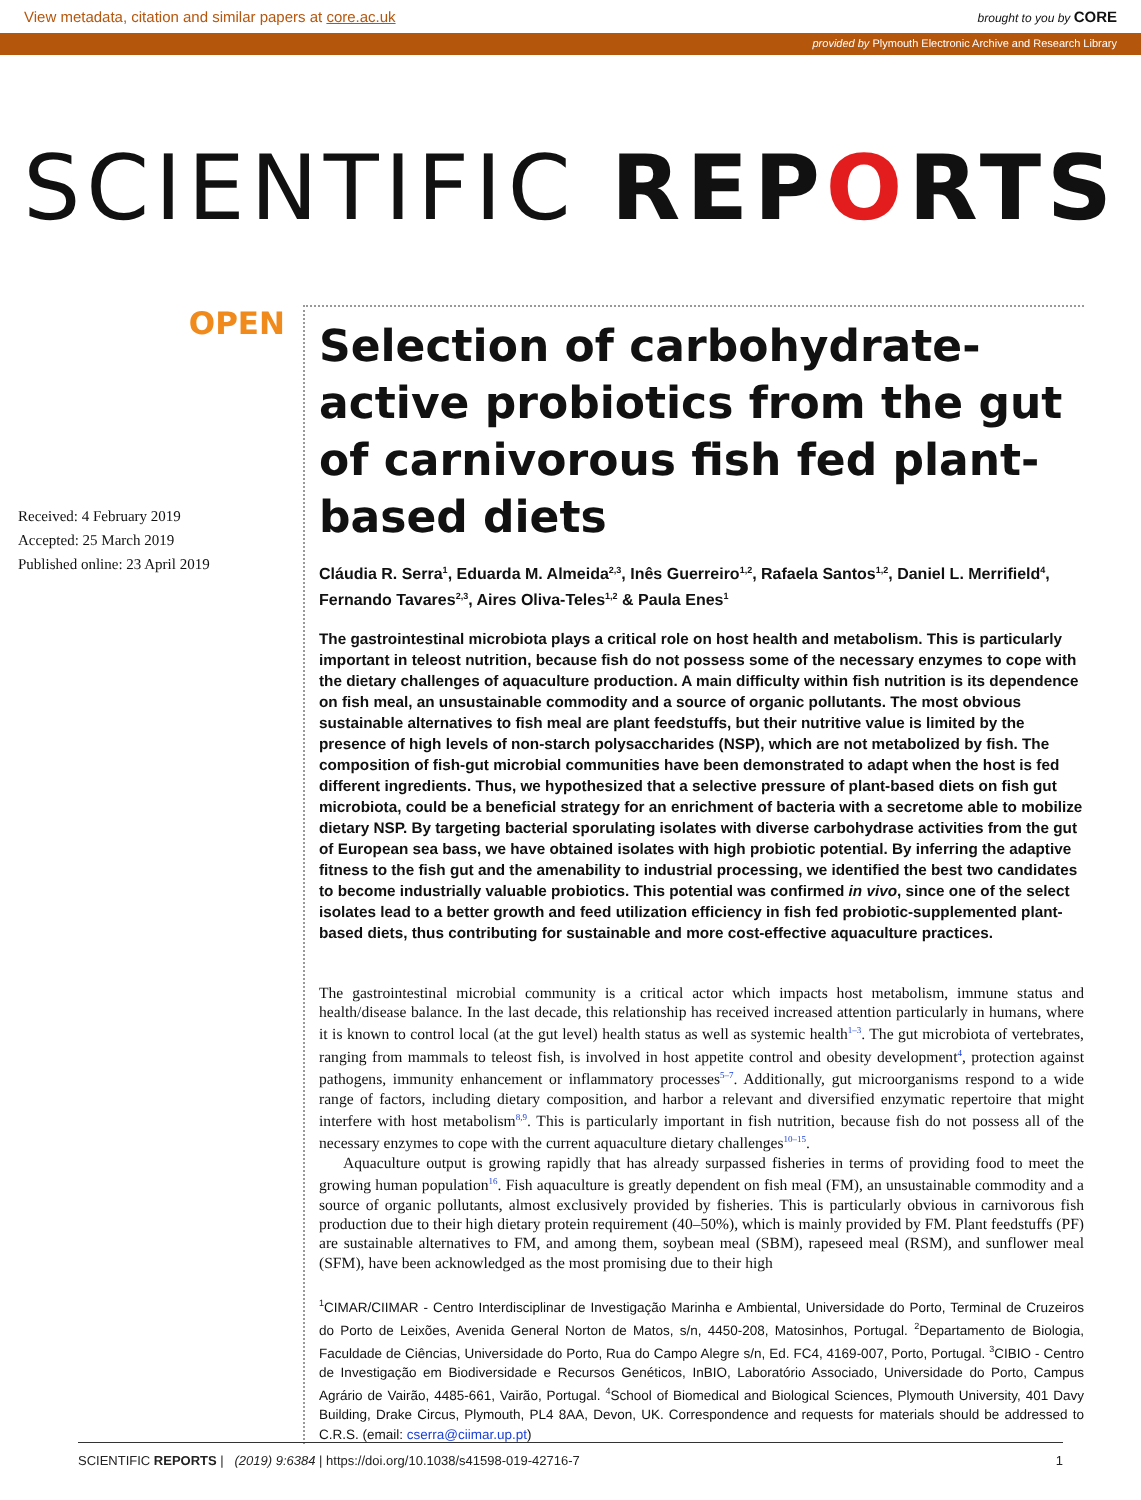View metadata, citation and similar papers at core.ac.uk
brought to you by CORE
provided by Plymouth Electronic Archive and Research Library
SCIENTIFIC REPORTS
OPEN
Received: 4 February 2019
Accepted: 25 March 2019
Published online: 23 April 2019
Selection of carbohydrate-active probiotics from the gut of carnivorous fish fed plant-based diets
Cláudia R. Serra<sup>1</sup>, Eduarda M. Almeida<sup>2,3</sup>, Inês Guerreiro<sup>1,2</sup>, Rafaela Santos<sup>1,2</sup>, Daniel L. Merrifield<sup>4</sup>, Fernando Tavares<sup>2,3</sup>, Aires Oliva-Teles<sup>1,2</sup> & Paula Enes<sup>1</sup>
The gastrointestinal microbiota plays a critical role on host health and metabolism. This is particularly important in teleost nutrition, because fish do not possess some of the necessary enzymes to cope with the dietary challenges of aquaculture production. A main difficulty within fish nutrition is its dependence on fish meal, an unsustainable commodity and a source of organic pollutants. The most obvious sustainable alternatives to fish meal are plant feedstuffs, but their nutritive value is limited by the presence of high levels of non-starch polysaccharides (NSP), which are not metabolized by fish. The composition of fish-gut microbial communities have been demonstrated to adapt when the host is fed different ingredients. Thus, we hypothesized that a selective pressure of plant-based diets on fish gut microbiota, could be a beneficial strategy for an enrichment of bacteria with a secretome able to mobilize dietary NSP. By targeting bacterial sporulating isolates with diverse carbohydrase activities from the gut of European sea bass, we have obtained isolates with high probiotic potential. By inferring the adaptive fitness to the fish gut and the amenability to industrial processing, we identified the best two candidates to become industrially valuable probiotics. This potential was confirmed in vivo, since one of the select isolates lead to a better growth and feed utilization efficiency in fish fed probiotic-supplemented plant-based diets, thus contributing for sustainable and more cost-effective aquaculture practices.
The gastrointestinal microbial community is a critical actor which impacts host metabolism, immune status and health/disease balance. In the last decade, this relationship has received increased attention particularly in humans, where it is known to control local (at the gut level) health status as well as systemic health<sup>1–3</sup>. The gut microbiota of vertebrates, ranging from mammals to teleost fish, is involved in host appetite control and obesity development<sup>4</sup>, protection against pathogens, immunity enhancement or inflammatory processes<sup>5–7</sup>. Additionally, gut microorganisms respond to a wide range of factors, including dietary composition, and harbor a relevant and diversified enzymatic repertoire that might interfere with host metabolism<sup>8,9</sup>. This is particularly important in fish nutrition, because fish do not possess all of the necessary enzymes to cope with the current aquaculture dietary challenges<sup>10–15</sup>.
Aquaculture output is growing rapidly that has already surpassed fisheries in terms of providing food to meet the growing human population<sup>16</sup>. Fish aquaculture is greatly dependent on fish meal (FM), an unsustainable commodity and a source of organic pollutants, almost exclusively provided by fisheries. This is particularly obvious in carnivorous fish production due to their high dietary protein requirement (40–50%), which is mainly provided by FM. Plant feedstuffs (PF) are sustainable alternatives to FM, and among them, soybean meal (SBM), rapeseed meal (RSM), and sunflower meal (SFM), have been acknowledged as the most promising due to their high
<sup>1</sup> CIMAR/CIIMAR - Centro Interdisciplinar de Investigação Marinha e Ambiental, Universidade do Porto, Terminal de Cruzeiros do Porto de Leixões, Avenida General Norton de Matos, s/n, 4450-208, Matosinhos, Portugal. <sup>2</sup>Departamento de Biologia, Faculdade de Ciências, Universidade do Porto, Rua do Campo Alegre s/n, Ed. FC4, 4169-007, Porto, Portugal. <sup>3</sup>CIBIO - Centro de Investigação em Biodiversidade e Recursos Genéticos, InBIO, Laboratório Associado, Universidade do Porto, Campus Agrário de Vairão, 4485-661, Vairão, Portugal. <sup>4</sup>School of Biomedical and Biological Sciences, Plymouth University, 401 Davy Building, Drake Circus, Plymouth, PL4 8AA, Devon, UK. Correspondence and requests for materials should be addressed to C.R.S. (email: cserra@ciimar.up.pt)
SCIENTIFIC REPORTS | (2019) 9:6384 | https://doi.org/10.1038/s41598-019-42716-7 1